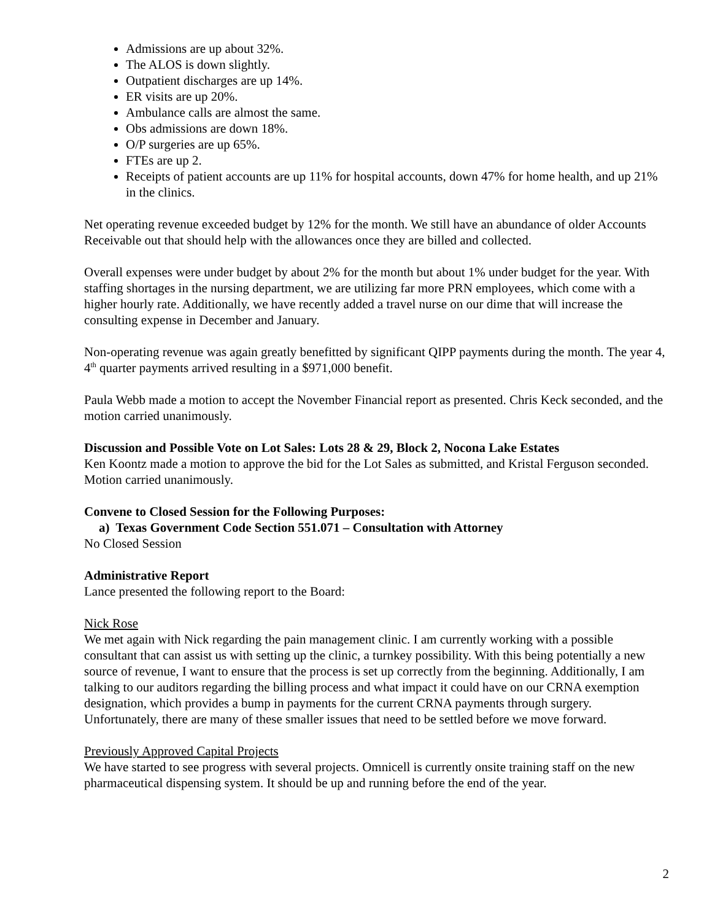Admissions are up about 32%.
The ALOS is down slightly.
Outpatient discharges are up 14%.
ER visits are up 20%.
Ambulance calls are almost the same.
Obs admissions are down 18%.
O/P surgeries are up 65%.
FTEs are up 2.
Receipts of patient accounts are up 11% for hospital accounts, down 47% for home health, and up 21% in the clinics.
Net operating revenue exceeded budget by 12% for the month. We still have an abundance of older Accounts Receivable out that should help with the allowances once they are billed and collected.
Overall expenses were under budget by about 2% for the month but about 1% under budget for the year. With staffing shortages in the nursing department, we are utilizing far more PRN employees, which come with a higher hourly rate. Additionally, we have recently added a travel nurse on our dime that will increase the consulting expense in December and January.
Non-operating revenue was again greatly benefitted by significant QIPP payments during the month. The year 4, 4<sup>th</sup> quarter payments arrived resulting in a $971,000 benefit.
Paula Webb made a motion to accept the November Financial report as presented. Chris Keck seconded, and the motion carried unanimously.
Discussion and Possible Vote on Lot Sales: Lots 28 & 29, Block 2, Nocona Lake Estates
Ken Koontz made a motion to approve the bid for the Lot Sales as submitted, and Kristal Ferguson seconded. Motion carried unanimously.
Convene to Closed Session for the Following Purposes:
a) Texas Government Code Section 551.071 – Consultation with Attorney
No Closed Session
Administrative Report
Lance presented the following report to the Board:
Nick Rose
We met again with Nick regarding the pain management clinic. I am currently working with a possible consultant that can assist us with setting up the clinic, a turnkey possibility. With this being potentially a new source of revenue, I want to ensure that the process is set up correctly from the beginning. Additionally, I am talking to our auditors regarding the billing process and what impact it could have on our CRNA exemption designation, which provides a bump in payments for the current CRNA payments through surgery. Unfortunately, there are many of these smaller issues that need to be settled before we move forward.
Previously Approved Capital Projects
We have started to see progress with several projects. Omnicell is currently onsite training staff on the new pharmaceutical dispensing system. It should be up and running before the end of the year.
2